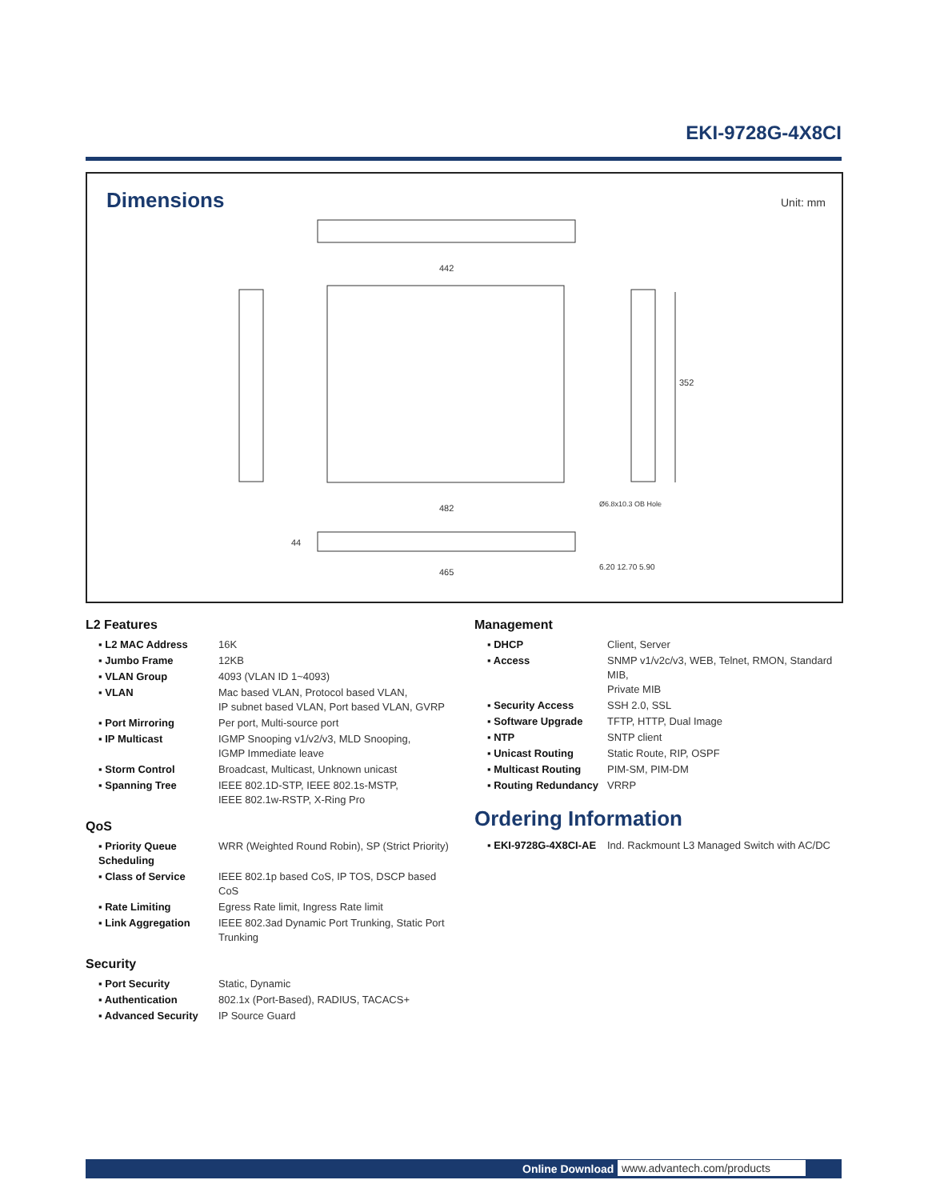EKI-9728G-4X8CI
Dimensions
Unit: mm
442
482
465
352
44
Ø6.8x10.3 OB Hole
6.20 12.70 5.90
L2 Features
| ▪ L2 MAC Address | 16K |
| ▪ Jumbo Frame | 12KB |
| ▪ VLAN Group | 4093 (VLAN ID 1~4093) |
| ▪ VLAN | Mac based VLAN, Protocol based VLAN, IP subnet based VLAN, Port based VLAN, GVRP |
| ▪ Port Mirroring | Per port, Multi-source port |
| ▪ IP Multicast | IGMP Snooping v1/v2/v3, MLD Snooping, IGMP Immediate leave |
| ▪ Storm Control | Broadcast, Multicast, Unknown unicast |
| ▪ Spanning Tree | IEEE 802.1D-STP, IEEE 802.1s-MSTP, IEEE 802.1w-RSTP, X-Ring Pro |
QoS
| ▪ Priority Queue Scheduling | WRR (Weighted Round Robin), SP (Strict Priority) |
| ▪ Class of Service | IEEE 802.1p based CoS, IP TOS, DSCP based CoS |
| ▪ Rate Limiting | Egress Rate limit, Ingress Rate limit |
| ▪ Link Aggregation | IEEE 802.3ad Dynamic Port Trunking, Static Port Trunking |
Security
| ▪ Port Security | Static, Dynamic |
| ▪ Authentication | 802.1x (Port-Based), RADIUS, TACACS+ |
| ▪ Advanced Security | IP Source Guard |
Management
| ▪ DHCP | Client, Server |
| ▪ Access | SNMP v1/v2c/v3, WEB, Telnet, RMON, Standard MIB, Private MIB |
| ▪ Security Access | SSH 2.0, SSL |
| ▪ Software Upgrade | TFTP, HTTP, Dual Image |
| ▪ NTP | SNTP client |
| ▪ Unicast Routing | Static Route, RIP, OSPF |
| ▪ Multicast Routing | PIM-SM, PIM-DM |
| ▪ Routing Redundancy | VRRP |
Ordering Information
| ▪ EKI-9728G-4X8CI-AE | Ind. Rackmount L3 Managed Switch with AC/DC |
Online Download www.advantech.com/products